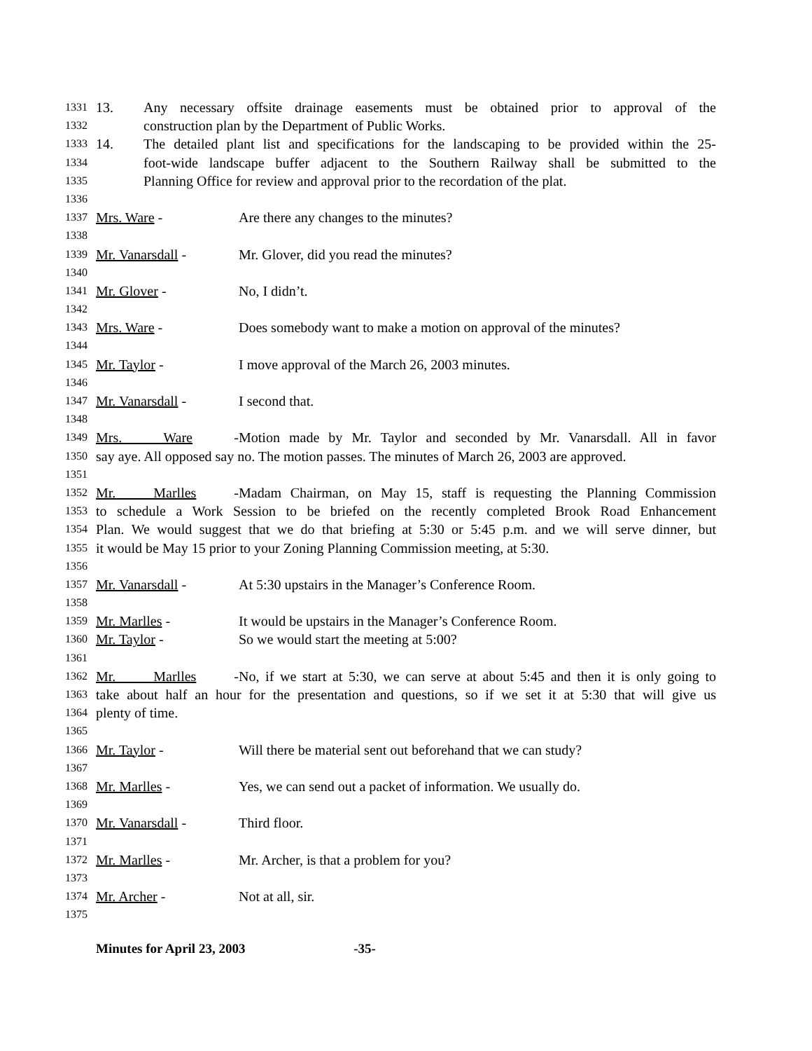1331 13. Any necessary offsite drainage easements must be obtained prior to approval of the
1332 construction plan by the Department of Public Works.
1333 14. The detailed plant list and specifications for the landscaping to be provided within the 25-
1334 foot-wide landscape buffer adjacent to the Southern Railway shall be submitted to the
1335 Planning Office for review and approval prior to the recordation of the plat.
1336
1337 Mrs. Ware - Are there any changes to the minutes?
1338
1339 Mr. Vanarsdall - Mr. Glover, did you read the minutes?
1340
1341 Mr. Glover - No, I didn’t.
1342
1343 Mrs. Ware - Does somebody want to make a motion on approval of the minutes?
1344
1345 Mr. Taylor - I move approval of the March 26, 2003 minutes.
1346
1347 Mr. Vanarsdall - I second that.
1348
1349 Mrs. Ware - Motion made by Mr. Taylor and seconded by Mr. Vanarsdall. All in favor
1350 say aye. All opposed say no. The motion passes. The minutes of March 26, 2003 are approved.
1351
1352 Mr. Marlles - Madam Chairman, on May 15, staff is requesting the Planning Commission
1353 to schedule a Work Session to be briefed on the recently completed Brook Road Enhancement
1354 Plan. We would suggest that we do that briefing at 5:30 or 5:45 p.m. and we will serve dinner, but
1355 it would be May 15 prior to your Zoning Planning Commission meeting, at 5:30.
1356
1357 Mr. Vanarsdall - At 5:30 upstairs in the Manager’s Conference Room.
1358
1359 Mr. Marlles - It would be upstairs in the Manager’s Conference Room.
1360 Mr. Taylor - So we would start the meeting at 5:00?
1361
1362 Mr. Marlles - No, if we start at 5:30, we can serve at about 5:45 and then it is only going to
1363 take about half an hour for the presentation and questions, so if we set it at 5:30 that will give us
1364 plenty of time.
1365
1366 Mr. Taylor - Will there be material sent out beforehand that we can study?
1367
1368 Mr. Marlles - Yes, we can send out a packet of information. We usually do.
1369
1370 Mr. Vanarsdall - Third floor.
1371
1372 Mr. Marlles - Mr. Archer, is that a problem for you?
1373
1374 Mr. Archer - Not at all, sir.
1375
Minutes for April 23, 2003 -35-